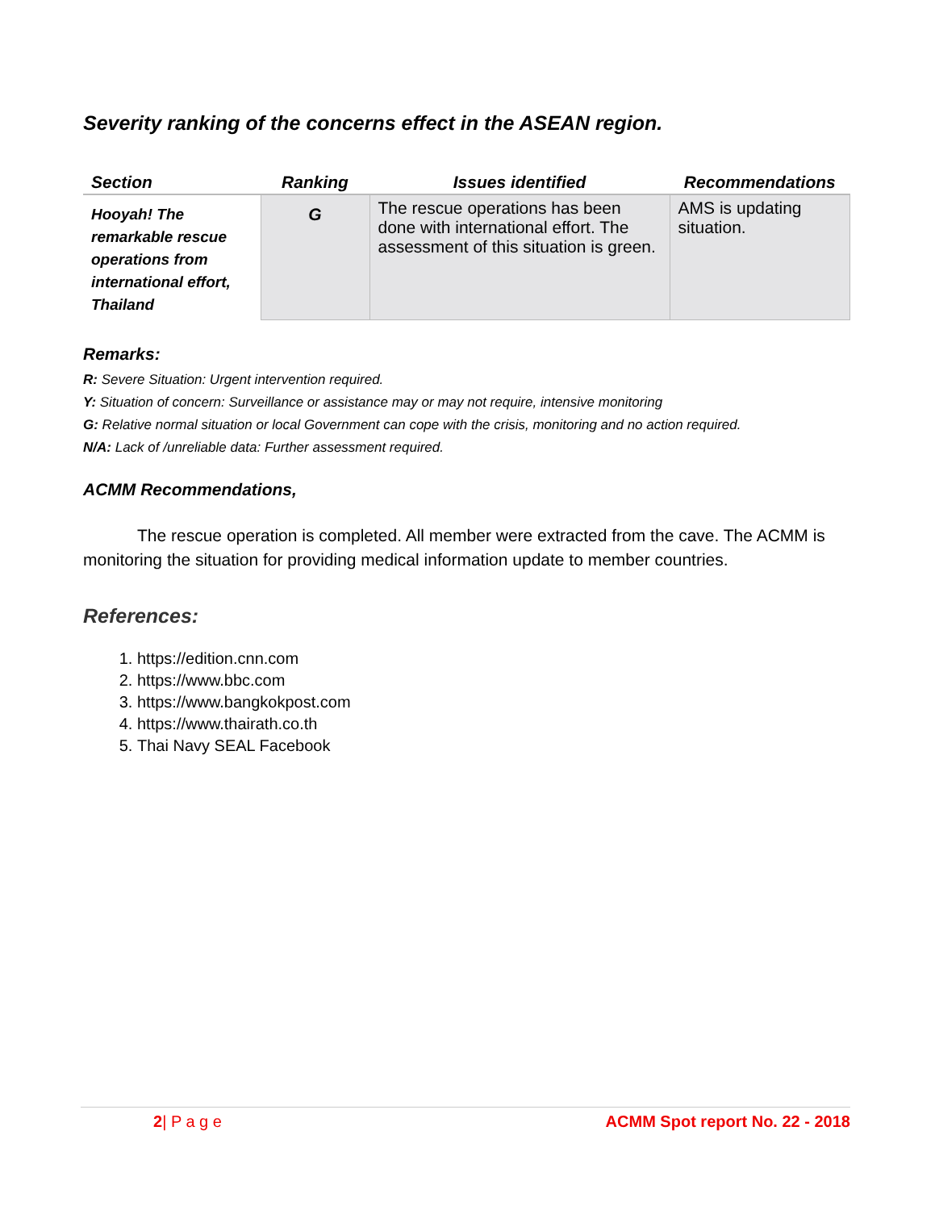Severity ranking of the concerns effect in the ASEAN region.
| Section | Ranking | Issues identified | Recommendations |
| --- | --- | --- | --- |
| Hooyah! The remarkable rescue operations from international effort, Thailand | G | The rescue operations has been done with international effort. The assessment of this situation is green. | AMS is updating situation. |
Remarks:
R: Severe Situation: Urgent intervention required.
Y: Situation of concern: Surveillance or assistance may or may not require, intensive monitoring
G: Relative normal situation or local Government can cope with the crisis, monitoring and no action required.
N/A: Lack of /unreliable data: Further assessment required.
ACMM Recommendations,
The rescue operation is completed. All member were extracted from the cave. The ACMM is monitoring the situation for providing medical information update to member countries.
References:
1. https://edition.cnn.com
2. https://www.bbc.com
3. https://www.bangkokpost.com
4. https://www.thairath.co.th
5. Thai Navy SEAL Facebook
2| P a g e ACMM Spot report No. 22 - 2018